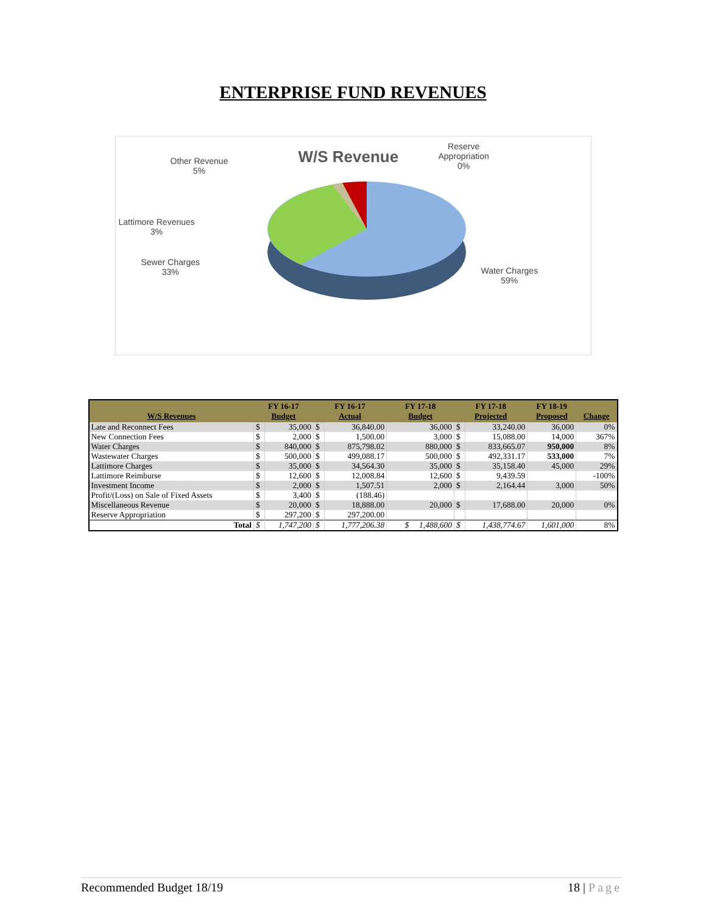ENTERPRISE FUND REVENUES
W/S Revenue
Other Revenue
5%
Reserve
Appropriation
0%
Lattimore Revenues
3%
Sewer Charges
33%
Water Charges
59%
| W/S Revenues | FY 16-17 Budget | | FY 16-17 Actual | | FY 17-18 Budget | FY 17-18 Projected | | FY 18-19 Proposed | Change |
| --- | --- | --- | --- | --- | --- | --- | --- | --- | --- |
| Late and Reconnect Fees | $ | 35,000 | $ | 36,840.00 | 36,000 | $ | 33,240.00 | 36,000 | 0% |
| New Connection Fees | $ | 2,000 | $ | 1,500.00 | 3,000 | $ | 15,088.00 | 14,000 | 367% |
| Water Charges | $ | 840,000 | $ | 875,798.02 | 880,000 | $ | 833,665.07 | 950,000 | 8% |
| Wastewater Charges | $ | 500,000 | $ | 499,088.17 | 500,000 | $ | 492,331.17 | 533,000 | 7% |
| Lattimore Charges | $ | 35,000 | $ | 34,564.30 | 35,000 | $ | 35,158.40 | 45,000 | 29% |
| Lattimore Reimburse | $ | 12,600 | $ | 12,008.84 | 12,600 | $ | 9,439.59 | | -100% |
| Investment Income | $ | 2,000 | $ | 1,507.51 | 2,000 | $ | 2,164.44 | 3,000 | 50% |
| Profit/(Loss) on Sale of Fixed Assets | $ | 3,400 | $ | (188.46) | | | | | |
| Miscellaneous Revenue | $ | 20,000 | $ | 18,888.00 | 20,000 | $ | 17,688.00 | 20,000 | 0% |
| Reserve Appropriation | $ | 297,200 | $ | 297,200.00 | | | | | |
| Total | $ | 1,747,200 | $ | 1,777,206.38 | $ 1,488,600 | $ | 1,438,774.67 | 1,601,000 | 8% |
Recommended Budget 18/19 18 | Page